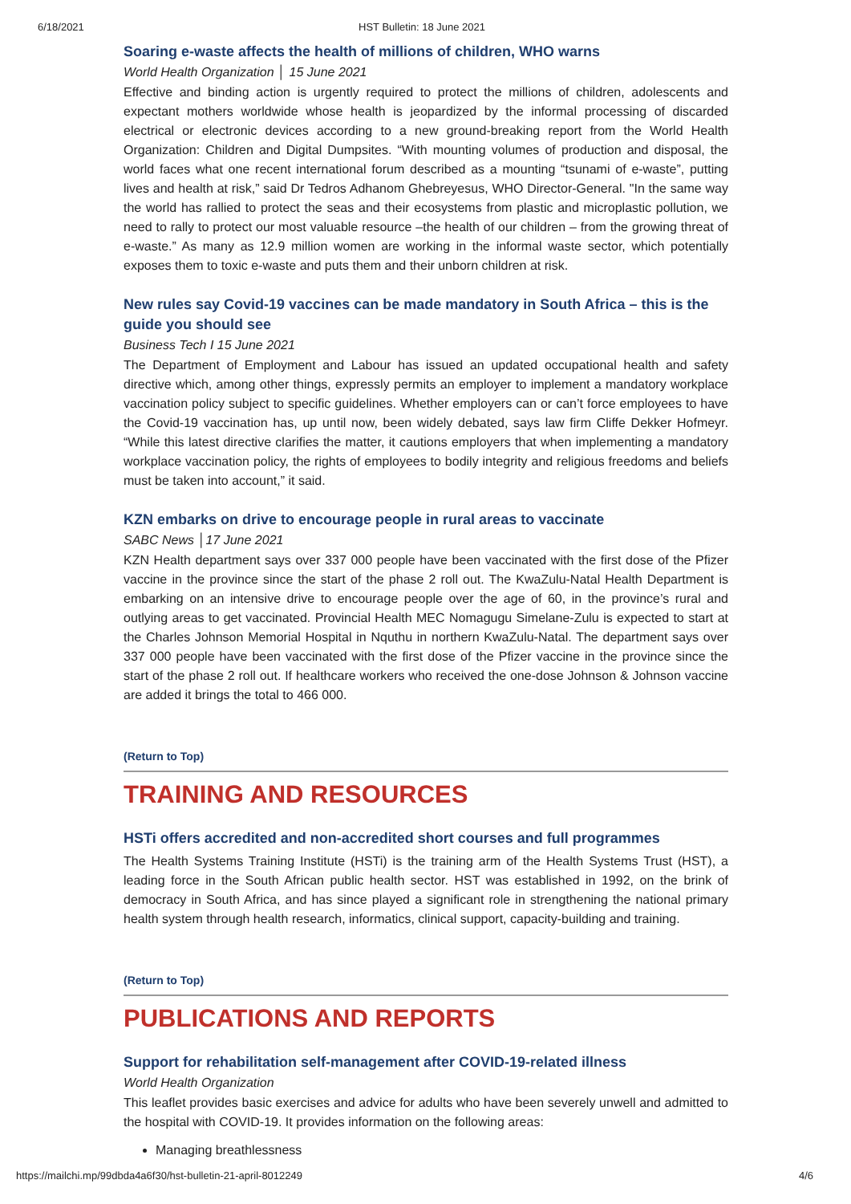6/18/2021 HST Bulletin: 18 June 2021
Soaring e-waste affects the health of millions of children, WHO warns
World Health Organization │ 15 June 2021
Effective and binding action is urgently required to protect the millions of children, adolescents and expectant mothers worldwide whose health is jeopardized by the informal processing of discarded electrical or electronic devices according to a new ground-breaking report from the World Health Organization: Children and Digital Dumpsites. “With mounting volumes of production and disposal, the world faces what one recent international forum described as a mounting “tsunami of e-waste”, putting lives and health at risk,” said Dr Tedros Adhanom Ghebreyesus, WHO Director-General. "In the same way the world has rallied to protect the seas and their ecosystems from plastic and microplastic pollution, we need to rally to protect our most valuable resource –the health of our children – from the growing threat of e-waste.” As many as 12.9 million women are working in the informal waste sector, which potentially exposes them to toxic e-waste and puts them and their unborn children at risk.
New rules say Covid-19 vaccines can be made mandatory in South Africa – this is the guide you should see
Business Tech I 15 June 2021
The Department of Employment and Labour has issued an updated occupational health and safety directive which, among other things, expressly permits an employer to implement a mandatory workplace vaccination policy subject to specific guidelines. Whether employers can or can’t force employees to have the Covid-19 vaccination has, up until now, been widely debated, says law firm Cliffe Dekker Hofmeyr. “While this latest directive clarifies the matter, it cautions employers that when implementing a mandatory workplace vaccination policy, the rights of employees to bodily integrity and religious freedoms and beliefs must be taken into account,” it said.
KZN embarks on drive to encourage people in rural areas to vaccinate
SABC News │17 June 2021
KZN Health department says over 337 000 people have been vaccinated with the first dose of the Pfizer vaccine in the province since the start of the phase 2 roll out. The KwaZulu-Natal Health Department is embarking on an intensive drive to encourage people over the age of 60, in the province’s rural and outlying areas to get vaccinated. Provincial Health MEC Nomagugu Simelane-Zulu is expected to start at the Charles Johnson Memorial Hospital in Nquthu in northern KwaZulu-Natal. The department says over 337 000 people have been vaccinated with the first dose of the Pfizer vaccine in the province since the start of the phase 2 roll out. If healthcare workers who received the one-dose Johnson & Johnson vaccine are added it brings the total to 466 000.
(Return to Top)
TRAINING AND RESOURCES
HSTi offers accredited and non-accredited short courses and full programmes
The Health Systems Training Institute (HSTi) is the training arm of the Health Systems Trust (HST), a leading force in the South African public health sector. HST was established in 1992, on the brink of democracy in South Africa, and has since played a significant role in strengthening the national primary health system through health research, informatics, clinical support, capacity-building and training.
(Return to Top)
PUBLICATIONS AND REPORTS
Support for rehabilitation self-management after COVID-19-related illness
World Health Organization
This leaflet provides basic exercises and advice for adults who have been severely unwell and admitted to the hospital with COVID-19. It provides information on the following areas:
Managing breathlessness
https://mailchi.mp/99dbda4a6f30/hst-bulletin-21-april-8012249 4/6